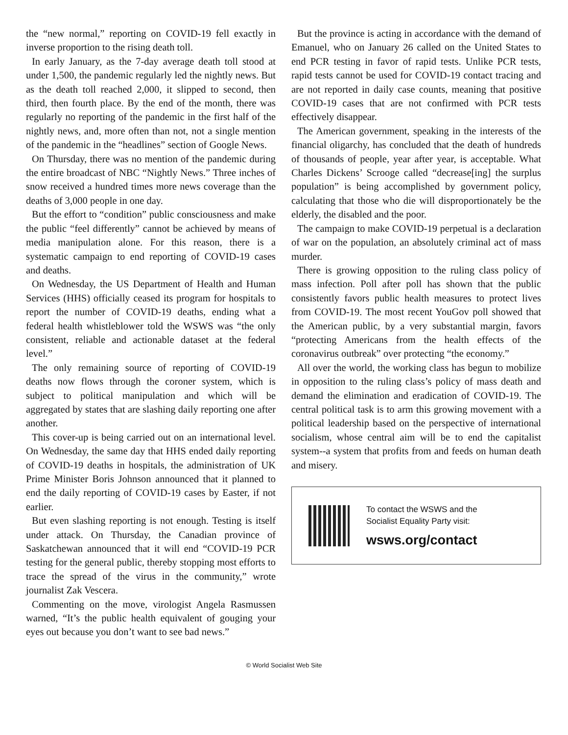the “new normal,” reporting on COVID-19 fell exactly in inverse proportion to the rising death toll.
In early January, as the 7-day average death toll stood at under 1,500, the pandemic regularly led the nightly news. But as the death toll reached 2,000, it slipped to second, then third, then fourth place. By the end of the month, there was regularly no reporting of the pandemic in the first half of the nightly news, and, more often than not, not a single mention of the pandemic in the “headlines” section of Google News.
On Thursday, there was no mention of the pandemic during the entire broadcast of NBC “Nightly News.” Three inches of snow received a hundred times more news coverage than the deaths of 3,000 people in one day.
But the effort to “condition” public consciousness and make the public “feel differently” cannot be achieved by means of media manipulation alone. For this reason, there is a systematic campaign to end reporting of COVID-19 cases and deaths.
On Wednesday, the US Department of Health and Human Services (HHS) officially ceased its program for hospitals to report the number of COVID-19 deaths, ending what a federal health whistleblower told the WSWS was “the only consistent, reliable and actionable dataset at the federal level.”
The only remaining source of reporting of COVID-19 deaths now flows through the coroner system, which is subject to political manipulation and which will be aggregated by states that are slashing daily reporting one after another.
This cover-up is being carried out on an international level. On Wednesday, the same day that HHS ended daily reporting of COVID-19 deaths in hospitals, the administration of UK Prime Minister Boris Johnson announced that it planned to end the daily reporting of COVID-19 cases by Easter, if not earlier.
But even slashing reporting is not enough. Testing is itself under attack. On Thursday, the Canadian province of Saskatchewan announced that it will end “COVID-19 PCR testing for the general public, thereby stopping most efforts to trace the spread of the virus in the community,” wrote journalist Zak Vescera.
Commenting on the move, virologist Angela Rasmussen warned, “It’s the public health equivalent of gouging your eyes out because you don’t want to see bad news.”
But the province is acting in accordance with the demand of Emanuel, who on January 26 called on the United States to end PCR testing in favor of rapid tests. Unlike PCR tests, rapid tests cannot be used for COVID-19 contact tracing and are not reported in daily case counts, meaning that positive COVID-19 cases that are not confirmed with PCR tests effectively disappear.
The American government, speaking in the interests of the financial oligarchy, has concluded that the death of hundreds of thousands of people, year after year, is acceptable. What Charles Dickens’ Scrooge called “decrease[ing] the surplus population” is being accomplished by government policy, calculating that those who die will disproportionately be the elderly, the disabled and the poor.
The campaign to make COVID-19 perpetual is a declaration of war on the population, an absolutely criminal act of mass murder.
There is growing opposition to the ruling class policy of mass infection. Poll after poll has shown that the public consistently favors public health measures to protect lives from COVID-19. The most recent YouGov poll showed that the American public, by a very substantial margin, favors “protecting Americans from the health effects of the coronavirus outbreak” over protecting “the economy.”
All over the world, the working class has begun to mobilize in opposition to the ruling class’s policy of mass death and demand the elimination and eradication of COVID-19. The central political task is to arm this growing movement with a political leadership based on the perspective of international socialism, whose central aim will be to end the capitalist system--a system that profits from and feeds on human death and misery.
To contact the WSWS and the
Socialist Equality Party visit:
wsws.org/contact
© World Socialist Web Site